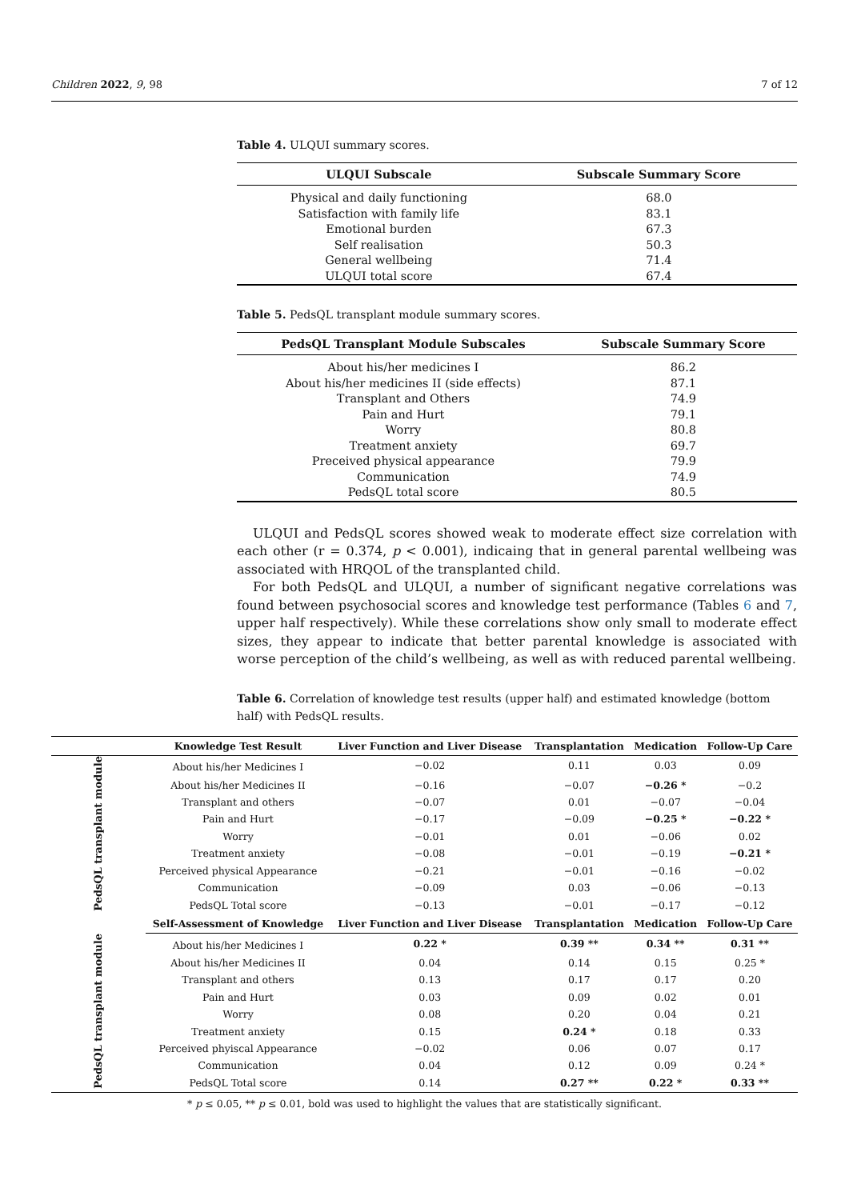Children 2022, 9, 98 7 of 12
Table 4. ULQUI summary scores.
| ULQUI Subscale | Subscale Summary Score |
| --- | --- |
| Physical and daily functioning | 68.0 |
| Satisfaction with family life | 83.1 |
| Emotional burden | 67.3 |
| Self realisation | 50.3 |
| General wellbeing | 71.4 |
| ULQUI total score | 67.4 |
Table 5. PedsQL transplant module summary scores.
| PedsQL Transplant Module Subscales | Subscale Summary Score |
| --- | --- |
| About his/her medicines I | 86.2 |
| About his/her medicines II (side effects) | 87.1 |
| Transplant and Others | 74.9 |
| Pain and Hurt | 79.1 |
| Worry | 80.8 |
| Treatment anxiety | 69.7 |
| Preceived physical appearance | 79.9 |
| Communication | 74.9 |
| PedsQL total score | 80.5 |
ULQUI and PedsQL scores showed weak to moderate effect size correlation with each other (r = 0.374, p < 0.001), indicaing that in general parental wellbeing was associated with HRQOL of the transplanted child.
For both PedsQL and ULQUI, a number of significant negative correlations was found between psychosocial scores and knowledge test performance (Tables 6 and 7, upper half respectively). While these correlations show only small to moderate effect sizes, they appear to indicate that better parental knowledge is associated with worse perception of the child’s wellbeing, as well as with reduced parental wellbeing.
Table 6. Correlation of knowledge test results (upper half) and estimated knowledge (bottom half) with PedsQL results.
| | Knowledge Test Result | Liver Function and Liver Disease | Transplantation | Medication | Follow-Up Care |
| --- | --- | --- | --- | --- | --- |
| PedsQL transplant module | About his/her Medicines I | −0.02 | 0.11 | 0.03 | 0.09 |
| | About his/her Medicines II | −0.16 | −0.07 | −0.26 * | −0.2 |
| | Transplant and others | −0.07 | 0.01 | −0.07 | −0.04 |
| | Pain and Hurt | −0.17 | −0.09 | −0.25 * | −0.22 * |
| | Worry | −0.01 | 0.01 | −0.06 | 0.02 |
| | Treatment anxiety | −0.08 | −0.01 | −0.19 | −0.21 * |
| | Perceived physical Appearance | −0.21 | −0.01 | −0.16 | −0.02 |
| | Communication | −0.09 | 0.03 | −0.06 | −0.13 |
| | PedsQL Total score | −0.13 | −0.01 | −0.17 | −0.12 |
| | Self-Assessment of Knowledge | Liver Function and Liver Disease | Transplantation | Medication | Follow-Up Care |
| PedsQL transplant module | About his/her Medicines I | 0.22 * | 0.39 ** | 0.34 ** | 0.31 ** |
| | About his/her Medicines II | 0.04 | 0.14 | 0.15 | 0.25 * |
| | Transplant and others | 0.13 | 0.17 | 0.17 | 0.20 |
| | Pain and Hurt | 0.03 | 0.09 | 0.02 | 0.01 |
| | Worry | 0.08 | 0.20 | 0.04 | 0.21 |
| | Treatment anxiety | 0.15 | 0.24 * | 0.18 | 0.33 |
| | Perceived phyiscal Appearance | −0.02 | 0.06 | 0.07 | 0.17 |
| | Communication | 0.04 | 0.12 | 0.09 | 0.24 * |
| | PedsQL Total score | 0.14 | 0.27 ** | 0.22 * | 0.33 ** |
* p ≤ 0.05, ** p ≤ 0.01, bold was used to highlight the values that are statistically significant.